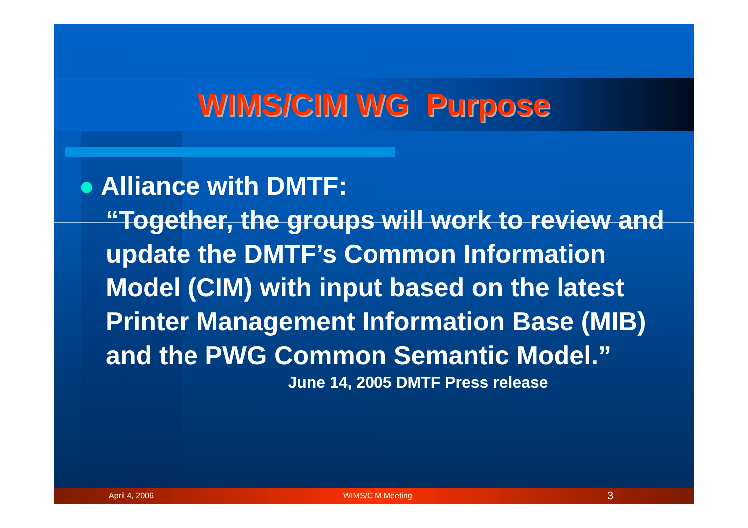WIMS/CIM WG Purpose
● Alliance with DMTF:
“Together, the groups will work to review and update the DMTF’s Common Information Model (CIM) with input based on the latest Printer Management Information Base (MIB) and the PWG Common Semantic Model.”
June 14, 2005 DMTF Press release
April 4, 2006 WIMS/CIM Meeting 3